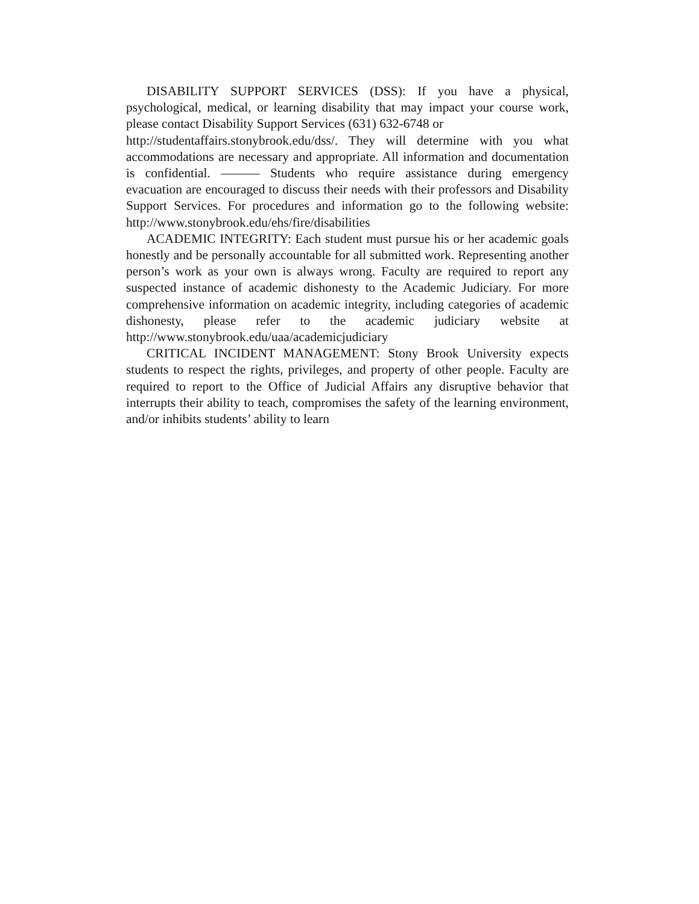DISABILITY SUPPORT SERVICES (DSS): If you have a physical, psychological, medical, or learning disability that may impact your course work, please contact Disability Support Services (631) 632-6748 or
http://studentaffairs.stonybrook.edu/dss/. They will determine with you what accommodations are necessary and appropriate. All information and documentation is confidential. ——— Students who require assistance during emergency evacuation are encouraged to discuss their needs with their professors and Disability Support Services. For procedures and information go to the following website: http://www.stonybrook.edu/ehs/fire/disabilities
ACADEMIC INTEGRITY: Each student must pursue his or her academic goals honestly and be personally accountable for all submitted work. Representing another person’s work as your own is always wrong. Faculty are required to report any suspected instance of academic dishonesty to the Academic Judiciary. For more comprehensive information on academic integrity, including categories of academic dishonesty, please refer to the academic judiciary website at http://www.stonybrook.edu/uaa/academicjudiciary
CRITICAL INCIDENT MANAGEMENT: Stony Brook University expects students to respect the rights, privileges, and property of other people. Faculty are required to report to the Office of Judicial Affairs any disruptive behavior that interrupts their ability to teach, compromises the safety of the learning environment, and/or inhibits students’ ability to learn